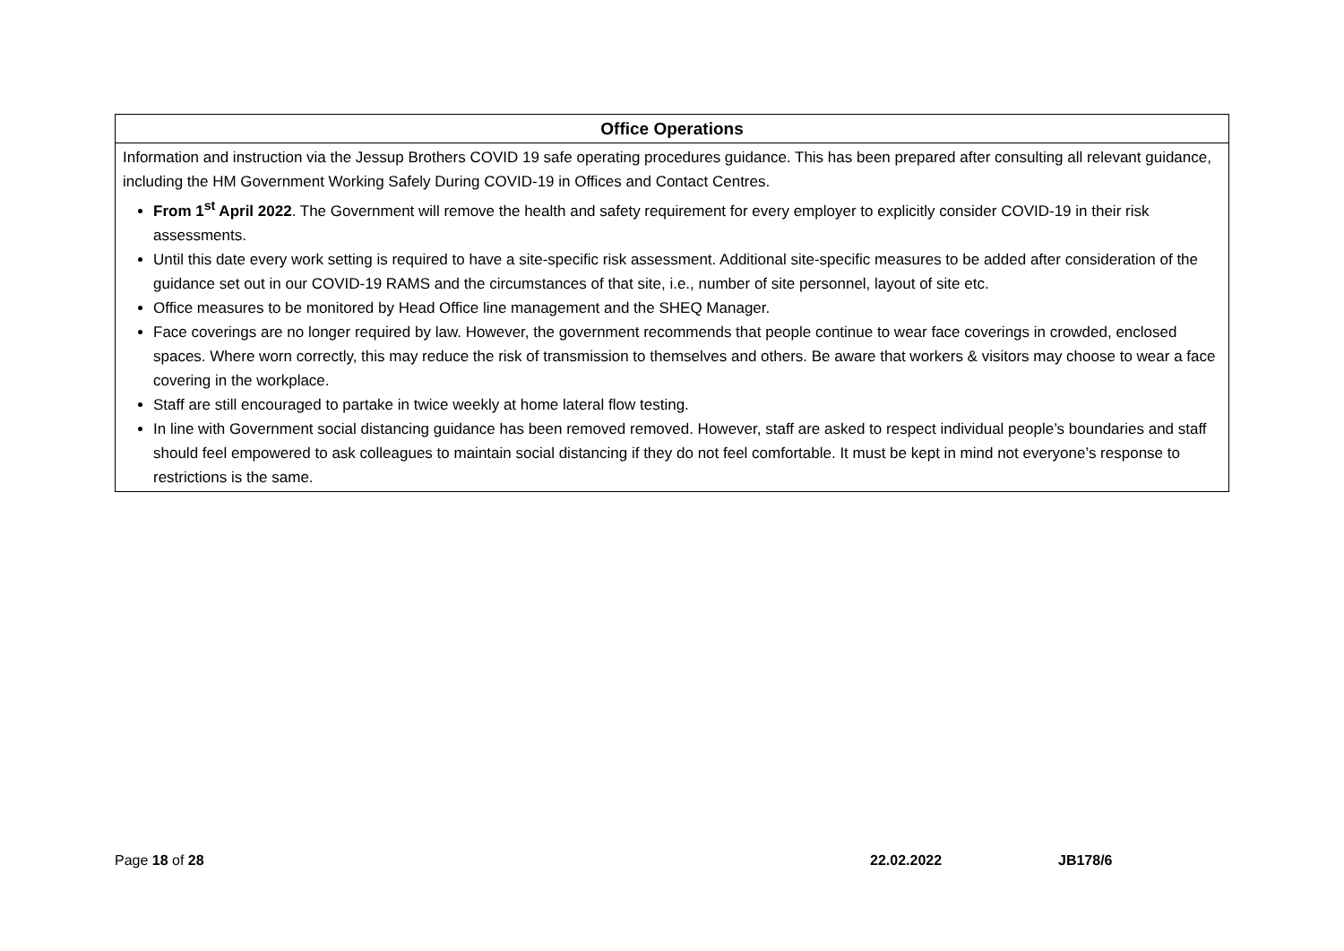| Office Operations |
| --- |
| Information and instruction via the Jessup Brothers COVID 19 safe operating procedures guidance. This has been prepared after consulting all relevant guidance, including the HM Government Working Safely During COVID-19 in Offices and Contact Centres. From 1<sup>st</sup> April 2022 . The Government will remove the health and safety requirement for every employer to explicitly consider COVID-19 in their risk assessments. Until this date every work setting is required to have a site-specific risk assessment. Additional site-specific measures to be added after consideration of the guidance set out in our COVID-19 RAMS and the circumstances of that site, i.e., number of site personnel, layout of site etc. Office measures to be monitored by Head Office line management and the SHEQ Manager. Face coverings are no longer required by law. However, the government recommends that people continue to wear face coverings in crowded, enclosed spaces. Where worn correctly, this may reduce the risk of transmission to themselves and others. Be aware that workers & visitors may choose to wear a face covering in the workplace. Staff are still encouraged to partake in twice weekly at home lateral flow testing. In line with Government social distancing guidance has been removed removed. However, staff are asked to respect individual people’s boundaries and staff should feel empowered to ask colleagues to maintain social distancing if they do not feel comfortable. It must be kept in mind not everyone’s response to restrictions is the same. |
Page 18 of 28 22.02.2022 JB178/6